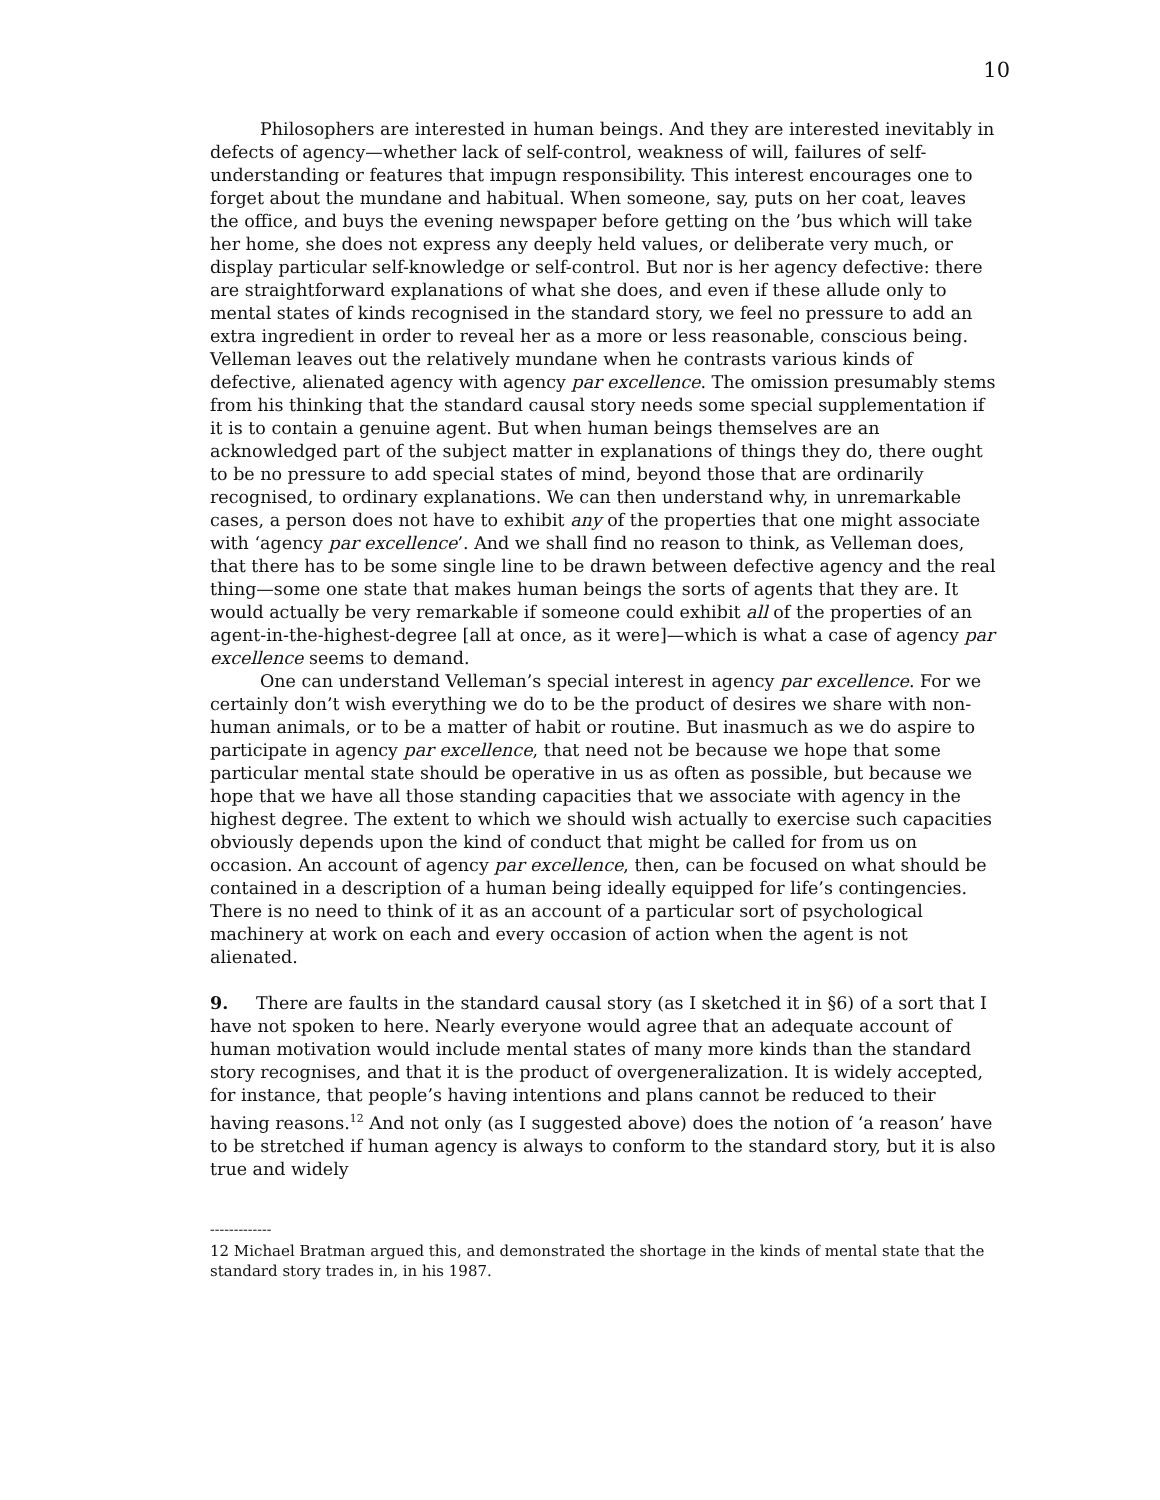10
Philosophers are interested in human beings. And they are interested inevitably in defects of agency—whether lack of self-control, weakness of will, failures of self-understanding or features that impugn responsibility. This interest encourages one to forget about the mundane and habitual. When someone, say, puts on her coat, leaves the office, and buys the evening newspaper before getting on the ’bus which will take her home, she does not express any deeply held values, or deliberate very much, or display particular self-knowledge or self-control. But nor is her agency defective: there are straightforward explanations of what she does, and even if these allude only to mental states of kinds recognised in the standard story, we feel no pressure to add an extra ingredient in order to reveal her as a more or less reasonable, conscious being. Velleman leaves out the relatively mundane when he contrasts various kinds of defective, alienated agency with agency par excellence. The omission presumably stems from his thinking that the standard causal story needs some special supplementation if it is to contain a genuine agent. But when human beings themselves are an acknowledged part of the subject matter in explanations of things they do, there ought to be no pressure to add special states of mind, beyond those that are ordinarily recognised, to ordinary explanations. We can then understand why, in unremarkable cases, a person does not have to exhibit any of the properties that one might associate with ‘agency par excellence’. And we shall find no reason to think, as Velleman does, that there has to be some single line to be drawn between defective agency and the real thing—some one state that makes human beings the sorts of agents that they are. It would actually be very remarkable if someone could exhibit all of the properties of an agent-in-the-highest-degree [all at once, as it were]—which is what a case of agency par excellence seems to demand.
One can understand Velleman’s special interest in agency par excellence. For we certainly don’t wish everything we do to be the product of desires we share with non-human animals, or to be a matter of habit or routine. But inasmuch as we do aspire to participate in agency par excellence, that need not be because we hope that some particular mental state should be operative in us as often as possible, but because we hope that we have all those standing capacities that we associate with agency in the highest degree. The extent to which we should wish actually to exercise such capacities obviously depends upon the kind of conduct that might be called for from us on occasion. An account of agency par excellence, then, can be focused on what should be contained in a description of a human being ideally equipped for life’s contingencies. There is no need to think of it as an account of a particular sort of psychological machinery at work on each and every occasion of action when the agent is not alienated.
9. There are faults in the standard causal story (as I sketched it in §6) of a sort that I have not spoken to here. Nearly everyone would agree that an adequate account of human motivation would include mental states of many more kinds than the standard story recognises, and that it is the product of overgeneralization. It is widely accepted, for instance, that people’s having intentions and plans cannot be reduced to their having reasons.<sup>12</sup> And not only (as I suggested above) does the notion of ‘a reason’ have to be stretched if human agency is always to conform to the standard story, but it is also true and widely
-------------
12 Michael Bratman argued this, and demonstrated the shortage in the kinds of mental state that the standard story trades in, in his 1987.